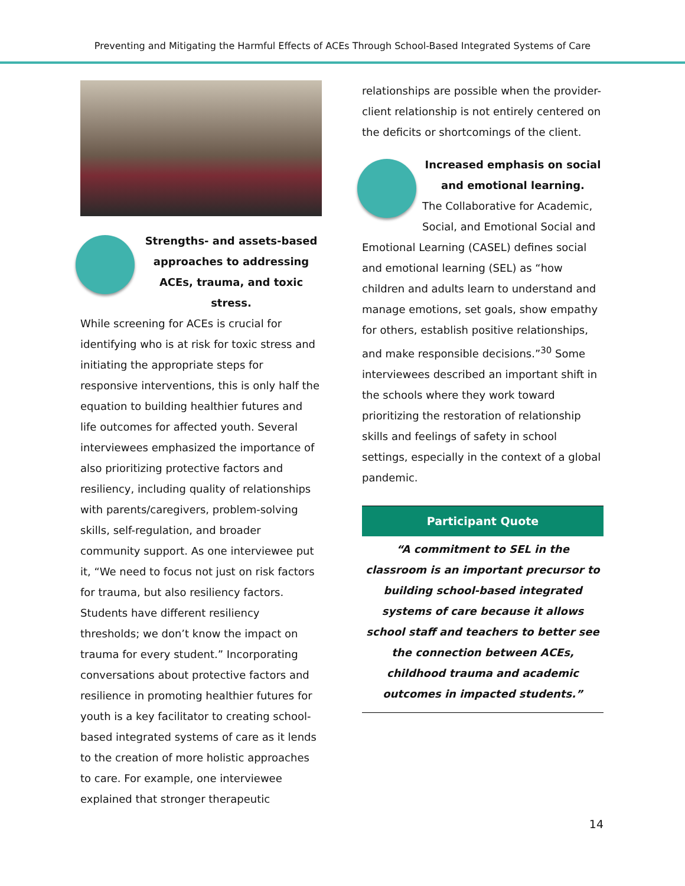Preventing and Mitigating the Harmful Effects of ACEs Through School-Based Integrated Systems of Care
Strengths- and assets-based approaches to addressing ACEs, trauma, and toxic stress.
While screening for ACEs is crucial for identifying who is at risk for toxic stress and initiating the appropriate steps for responsive interventions, this is only half the equation to building healthier futures and life outcomes for affected youth. Several interviewees emphasized the importance of also prioritizing protective factors and resiliency, including quality of relationships with parents/caregivers, problem-solving skills, self-regulation, and broader community support. As one interviewee put it, “We need to focus not just on risk factors for trauma, but also resiliency factors. Students have different resiliency thresholds; we don’t know the impact on trauma for every student.” Incorporating conversations about protective factors and resilience in promoting healthier futures for youth is a key facilitator to creating school-based integrated systems of care as it lends to the creation of more holistic approaches to care. For example, one interviewee explained that stronger therapeutic
relationships are possible when the provider-client relationship is not entirely centered on the deficits or shortcomings of the client.
Increased emphasis on social and emotional learning.
The Collaborative for Academic, Social, and Emotional Social and Emotional Learning (CASEL) defines social and emotional learning (SEL) as “how children and adults learn to understand and manage emotions, set goals, show empathy for others, establish positive relationships, and make responsible decisions.”<sup>30</sup> Some interviewees described an important shift in the schools where they work toward prioritizing the restoration of relationship skills and feelings of safety in school settings, especially in the context of a global pandemic.
Participant Quote
“A commitment to SEL in the classroom is an important precursor to building school-based integrated systems of care because it allows school staff and teachers to better see the connection between ACEs, childhood trauma and academic outcomes in impacted students.”
14